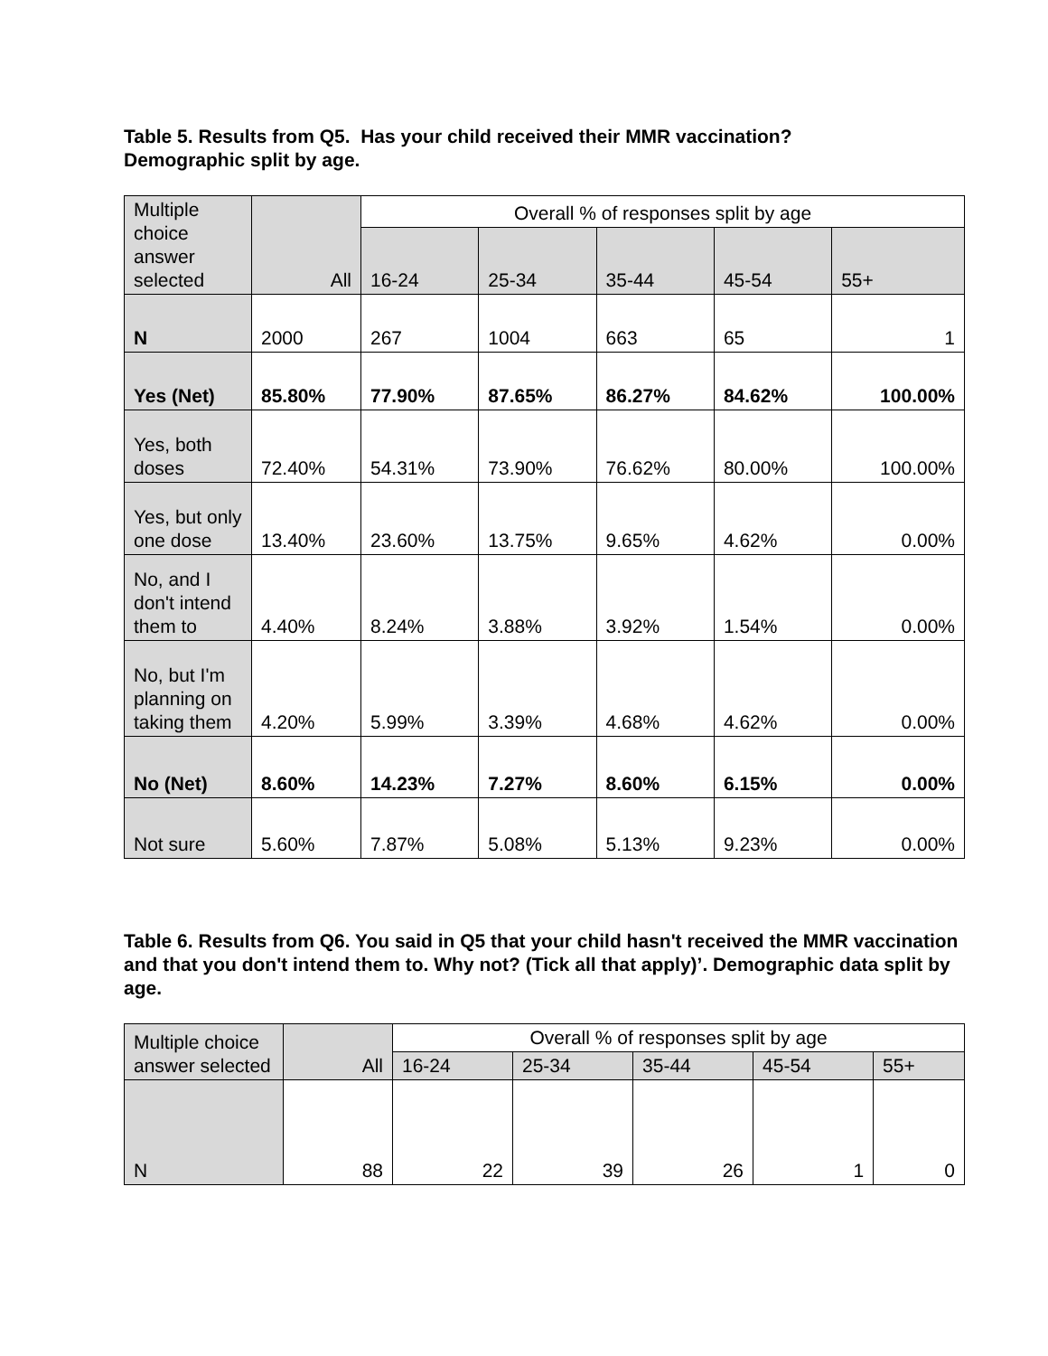Table 5. Results from Q5. Has your child received their MMR vaccination?
Demographic split by age.
| Multiple choice answer selected | All | Overall % of responses split by age | | | | |
| --- | --- | --- | --- | --- | --- | --- |
| | | 16-24 | 25-34 | 35-44 | 45-54 | 55+ |
| N | 2000 | 267 | 1004 | 663 | 65 | 1 |
| Yes (Net) | 85.80% | 77.90% | 87.65% | 86.27% | 84.62% | 100.00% |
| Yes, both doses | 72.40% | 54.31% | 73.90% | 76.62% | 80.00% | 100.00% |
| Yes, but only one dose | 13.40% | 23.60% | 13.75% | 9.65% | 4.62% | 0.00% |
| No, and I don't intend them to | 4.40% | 8.24% | 3.88% | 3.92% | 1.54% | 0.00% |
| No, but I'm planning on taking them | 4.20% | 5.99% | 3.39% | 4.68% | 4.62% | 0.00% |
| No (Net) | 8.60% | 14.23% | 7.27% | 8.60% | 6.15% | 0.00% |
| Not sure | 5.60% | 7.87% | 5.08% | 5.13% | 9.23% | 0.00% |
Table 6. Results from Q6. You said in Q5 that your child hasn't received the MMR vaccination and that you don't intend them to. Why not? (Tick all that apply)’. Demographic data split by age.
| Multiple choice answer selected | All | Overall % of responses split by age | | | | |
| --- | --- | --- | --- | --- | --- | --- |
| | | 16-24 | 25-34 | 35-44 | 45-54 | 55+ |
| N | 88 | 22 | 39 | 26 | 1 | 0 |